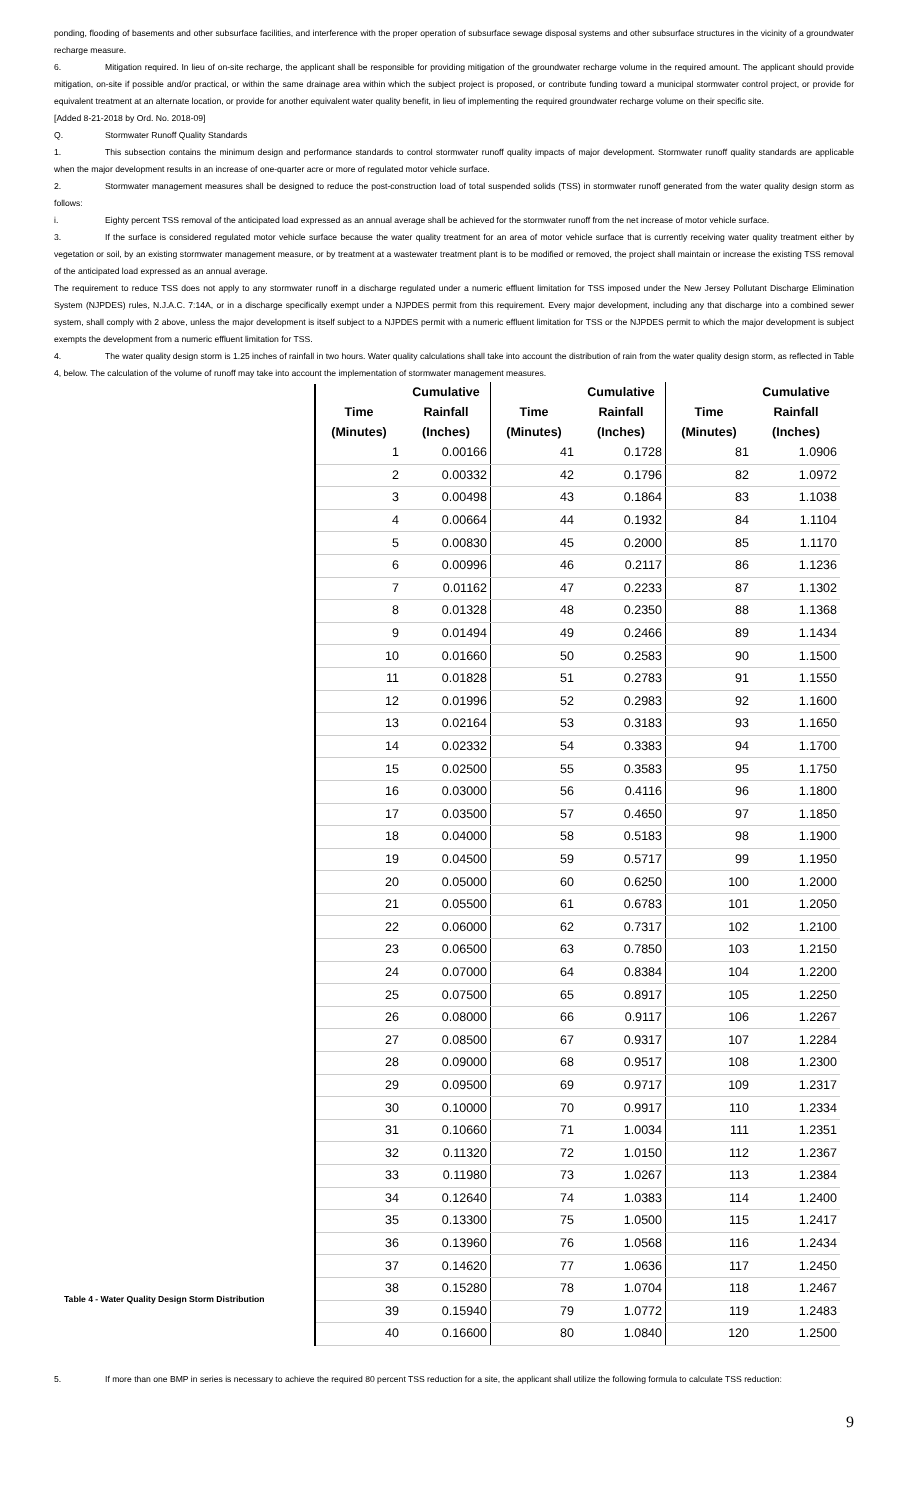ponding, flooding of basements and other subsurface facilities, and interference with the proper operation of subsurface sewage disposal systems and other subsurface structures in the vicinity of a groundwater recharge measure.
6. Mitigation required. In lieu of on-site recharge, the applicant shall be responsible for providing mitigation of the groundwater recharge volume in the required amount. The applicant should provide mitigation, on-site if possible and/or practical, or within the same drainage area within which the subject project is proposed, or contribute funding toward a municipal stormwater control project, or provide for equivalent treatment at an alternate location, or provide for another equivalent water quality benefit, in lieu of implementing the required groundwater recharge volume on their specific site.
[Added 8-21-2018 by Ord. No. 2018-09]
Q. Stormwater Runoff Quality Standards
1. This subsection contains the minimum design and performance standards to control stormwater runoff quality impacts of major development. Stormwater runoff quality standards are applicable when the major development results in an increase of one-quarter acre or more of regulated motor vehicle surface.
2. Stormwater management measures shall be designed to reduce the post-construction load of total suspended solids (TSS) in stormwater runoff generated from the water quality design storm as follows:
i. Eighty percent TSS removal of the anticipated load expressed as an annual average shall be achieved for the stormwater runoff from the net increase of motor vehicle surface.
3. If the surface is considered regulated motor vehicle surface because the water quality treatment for an area of motor vehicle surface that is currently receiving water quality treatment either by vegetation or soil, by an existing stormwater management measure, or by treatment at a wastewater treatment plant is to be modified or removed, the project shall maintain or increase the existing TSS removal of the anticipated load expressed as an annual average.
The requirement to reduce TSS does not apply to any stormwater runoff in a discharge regulated under a numeric effluent limitation for TSS imposed under the New Jersey Pollutant Discharge Elimination System (NJPDES) rules, N.J.A.C. 7:14A, or in a discharge specifically exempt under a NJPDES permit from this requirement. Every major development, including any that discharge into a combined sewer system, shall comply with 2 above, unless the major development is itself subject to a NJPDES permit with a numeric effluent limitation for TSS or the NJPDES permit to which the major development is subject exempts the development from a numeric effluent limitation for TSS.
4. The water quality design storm is 1.25 inches of rainfall in two hours. Water quality calculations shall take into account the distribution of rain from the water quality design storm, as reflected in Table 4, below. The calculation of the volume of runoff may take into account the implementation of stormwater management measures.
Table 4 - Water Quality Design Storm Distribution
| | Cumulative | | Cumulative | | Cumulative |
| --- | --- | --- | --- | --- | --- |
| Time | Rainfall | Time | Rainfall | Time | Rainfall |
| (Minutes) | (Inches) | (Minutes) | (Inches) | (Minutes) | (Inches) |
| 1 | 0.00166 | 41 | 0.1728 | 81 | 1.0906 |
| 2 | 0.00332 | 42 | 0.1796 | 82 | 1.0972 |
| 3 | 0.00498 | 43 | 0.1864 | 83 | 1.1038 |
| 4 | 0.00664 | 44 | 0.1932 | 84 | 1.1104 |
| 5 | 0.00830 | 45 | 0.2000 | 85 | 1.1170 |
| 6 | 0.00996 | 46 | 0.2117 | 86 | 1.1236 |
| 7 | 0.01162 | 47 | 0.2233 | 87 | 1.1302 |
| 8 | 0.01328 | 48 | 0.2350 | 88 | 1.1368 |
| 9 | 0.01494 | 49 | 0.2466 | 89 | 1.1434 |
| 10 | 0.01660 | 50 | 0.2583 | 90 | 1.1500 |
| 11 | 0.01828 | 51 | 0.2783 | 91 | 1.1550 |
| 12 | 0.01996 | 52 | 0.2983 | 92 | 1.1600 |
| 13 | 0.02164 | 53 | 0.3183 | 93 | 1.1650 |
| 14 | 0.02332 | 54 | 0.3383 | 94 | 1.1700 |
| 15 | 0.02500 | 55 | 0.3583 | 95 | 1.1750 |
| 16 | 0.03000 | 56 | 0.4116 | 96 | 1.1800 |
| 17 | 0.03500 | 57 | 0.4650 | 97 | 1.1850 |
| 18 | 0.04000 | 58 | 0.5183 | 98 | 1.1900 |
| 19 | 0.04500 | 59 | 0.5717 | 99 | 1.1950 |
| 20 | 0.05000 | 60 | 0.6250 | 100 | 1.2000 |
| 21 | 0.05500 | 61 | 0.6783 | 101 | 1.2050 |
| 22 | 0.06000 | 62 | 0.7317 | 102 | 1.2100 |
| 23 | 0.06500 | 63 | 0.7850 | 103 | 1.2150 |
| 24 | 0.07000 | 64 | 0.8384 | 104 | 1.2200 |
| 25 | 0.07500 | 65 | 0.8917 | 105 | 1.2250 |
| 26 | 0.08000 | 66 | 0.9117 | 106 | 1.2267 |
| 27 | 0.08500 | 67 | 0.9317 | 107 | 1.2284 |
| 28 | 0.09000 | 68 | 0.9517 | 108 | 1.2300 |
| 29 | 0.09500 | 69 | 0.9717 | 109 | 1.2317 |
| 30 | 0.10000 | 70 | 0.9917 | 110 | 1.2334 |
| 31 | 0.10660 | 71 | 1.0034 | 111 | 1.2351 |
| 32 | 0.11320 | 72 | 1.0150 | 112 | 1.2367 |
| 33 | 0.11980 | 73 | 1.0267 | 113 | 1.2384 |
| 34 | 0.12640 | 74 | 1.0383 | 114 | 1.2400 |
| 35 | 0.13300 | 75 | 1.0500 | 115 | 1.2417 |
| 36 | 0.13960 | 76 | 1.0568 | 116 | 1.2434 |
| 37 | 0.14620 | 77 | 1.0636 | 117 | 1.2450 |
| 38 | 0.15280 | 78 | 1.0704 | 118 | 1.2467 |
| 39 | 0.15940 | 79 | 1.0772 | 119 | 1.2483 |
| 40 | 0.16600 | 80 | 1.0840 | 120 | 1.2500 |
5. If more than one BMP in series is necessary to achieve the required 80 percent TSS reduction for a site, the applicant shall utilize the following formula to calculate TSS reduction:
9